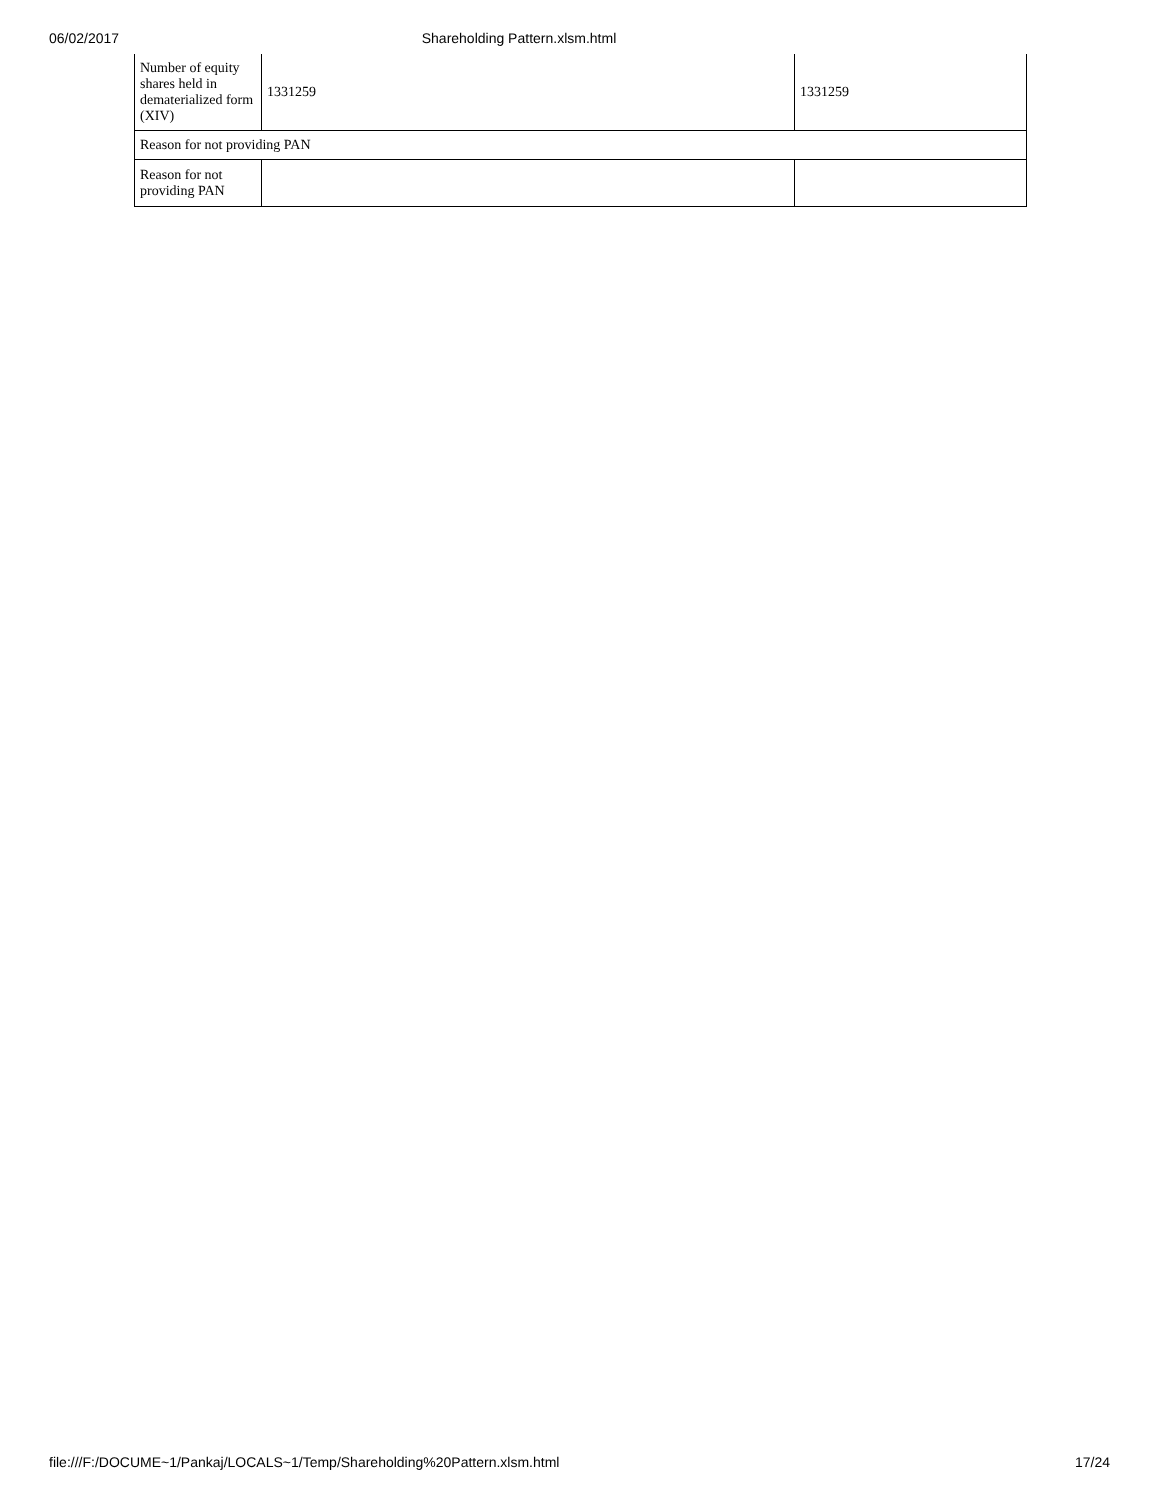06/02/2017 Shareholding Pattern.xlsm.html
| Number of equity shares held in dematerialized form (XIV) | 1331259 | 1331259 |
| Reason for not providing PAN | | |
| Reason for not providing PAN | | |
file:///F:/DOCUME~1/Pankaj/LOCALS~1/Temp/Shareholding%20Pattern.xlsm.html 17/24